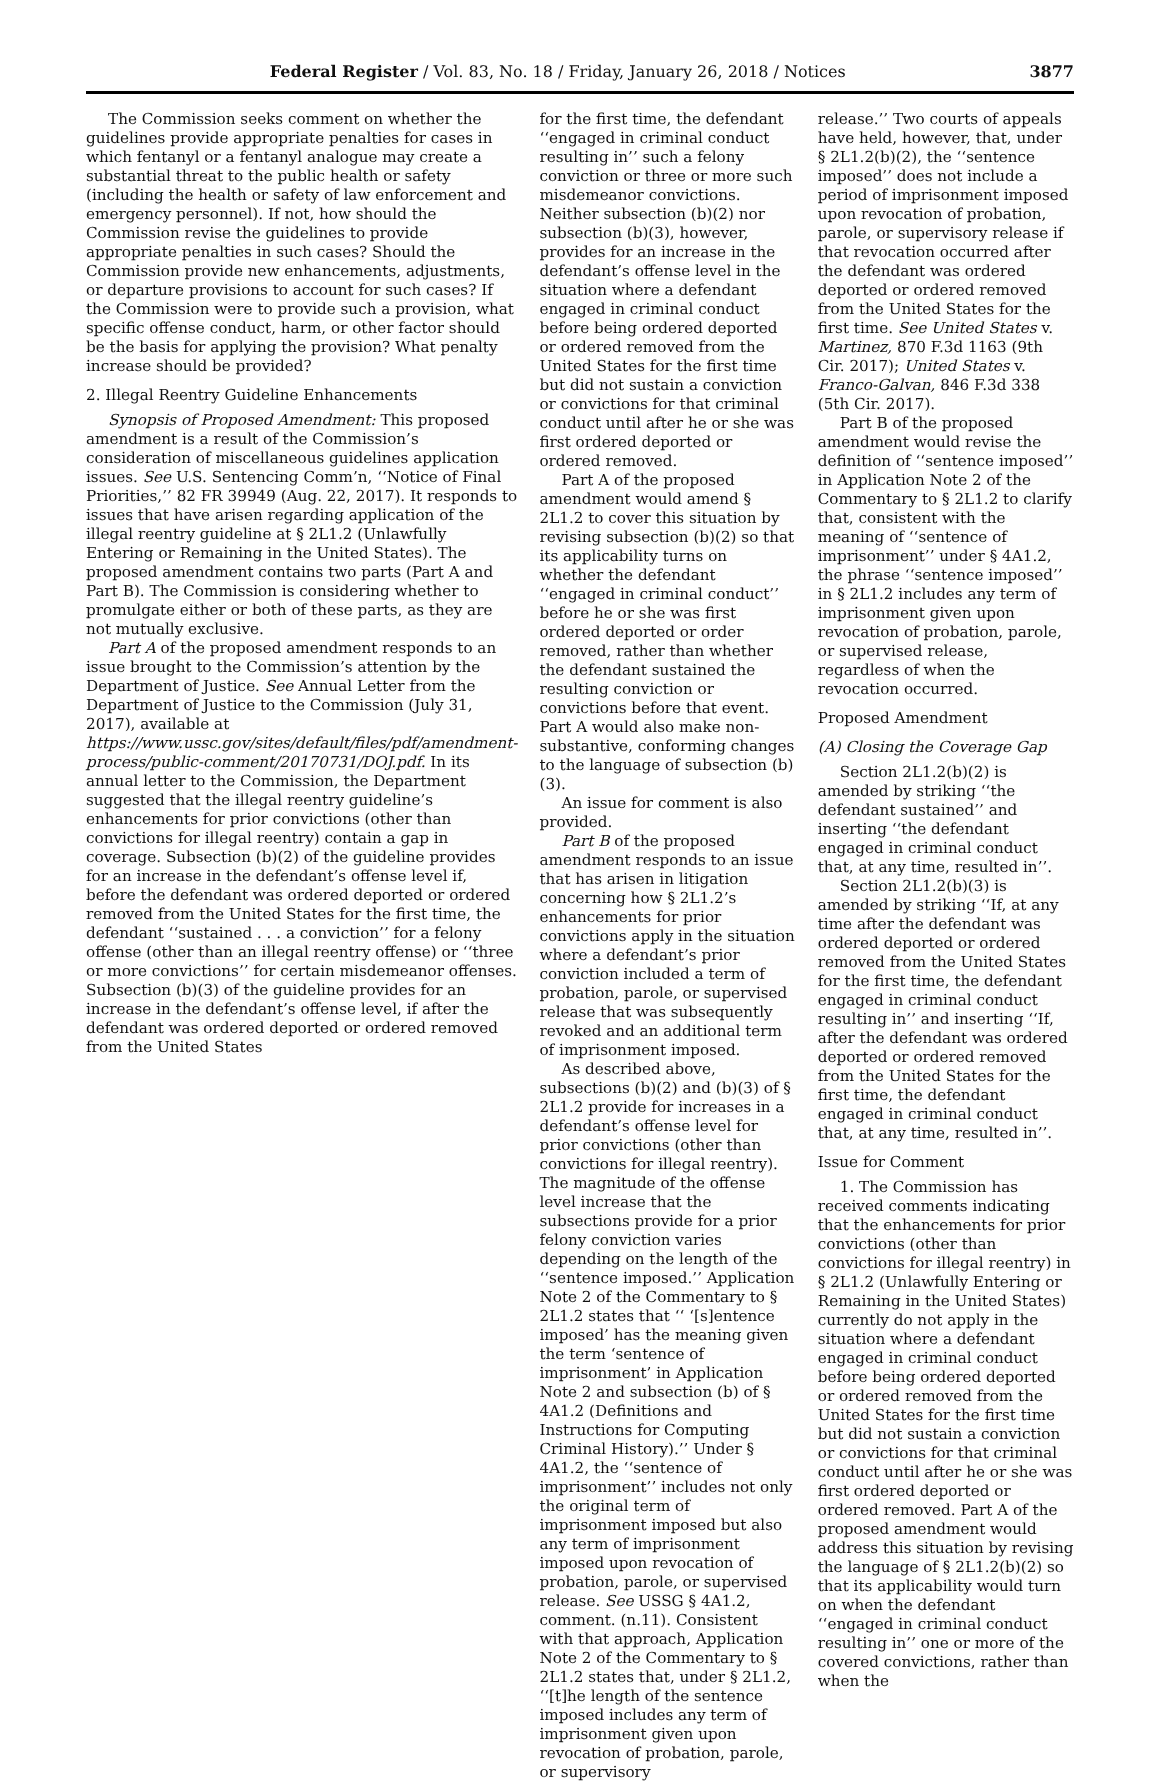Federal Register / Vol. 83, No. 18 / Friday, January 26, 2018 / Notices 3877
The Commission seeks comment on whether the guidelines provide appropriate penalties for cases in which fentanyl or a fentanyl analogue may create a substantial threat to the public health or safety (including the health or safety of law enforcement and emergency personnel). If not, how should the Commission revise the guidelines to provide appropriate penalties in such cases? Should the Commission provide new enhancements, adjustments, or departure provisions to account for such cases? If the Commission were to provide such a provision, what specific offense conduct, harm, or other factor should be the basis for applying the provision? What penalty increase should be provided?
2. Illegal Reentry Guideline Enhancements
Synopsis of Proposed Amendment: This proposed amendment is a result of the Commission’s consideration of miscellaneous guidelines application issues. See U.S. Sentencing Comm’n, ‘‘Notice of Final Priorities,’’ 82 FR 39949 (Aug. 22, 2017). It responds to issues that have arisen regarding application of the illegal reentry guideline at § 2L1.2 (Unlawfully Entering or Remaining in the United States). The proposed amendment contains two parts (Part A and Part B). The Commission is considering whether to promulgate either or both of these parts, as they are not mutually exclusive.
Part A of the proposed amendment responds to an issue brought to the Commission’s attention by the Department of Justice. See Annual Letter from the Department of Justice to the Commission (July 31, 2017), available at https://www.ussc.gov/sites/default/files/pdf/amendment-process/public-comment/20170731/DOJ.pdf. In its annual letter to the Commission, the Department suggested that the illegal reentry guideline’s enhancements for prior convictions (other than convictions for illegal reentry) contain a gap in coverage. Subsection (b)(2) of the guideline provides for an increase in the defendant’s offense level if, before the defendant was ordered deported or ordered removed from the United States for the first time, the defendant ‘‘sustained . . . a conviction’’ for a felony offense (other than an illegal reentry offense) or ‘‘three or more convictions’’ for certain misdemeanor offenses. Subsection (b)(3) of the guideline provides for an increase in the defendant’s offense level, if after the defendant was ordered deported or ordered removed from the United States
for the first time, the defendant ‘‘engaged in criminal conduct resulting in’’ such a felony conviction or three or more such misdemeanor convictions. Neither subsection (b)(2) nor subsection (b)(3), however, provides for an increase in the defendant’s offense level in the situation where a defendant engaged in criminal conduct before being ordered deported or ordered removed from the United States for the first time but did not sustain a conviction or convictions for that criminal conduct until after he or she was first ordered deported or ordered removed.
Part A of the proposed amendment would amend § 2L1.2 to cover this situation by revising subsection (b)(2) so that its applicability turns on whether the defendant ‘‘engaged in criminal conduct’’ before he or she was first ordered deported or order removed, rather than whether the defendant sustained the resulting conviction or convictions before that event. Part A would also make non-substantive, conforming changes to the language of subsection (b)(3).
An issue for comment is also provided.
Part B of the proposed amendment responds to an issue that has arisen in litigation concerning how § 2L1.2’s enhancements for prior convictions apply in the situation where a defendant’s prior conviction included a term of probation, parole, or supervised release that was subsequently revoked and an additional term of imprisonment imposed.
As described above, subsections (b)(2) and (b)(3) of § 2L1.2 provide for increases in a defendant’s offense level for prior convictions (other than convictions for illegal reentry). The magnitude of the offense level increase that the subsections provide for a prior felony conviction varies depending on the length of the ‘‘sentence imposed.’’ Application Note 2 of the Commentary to § 2L1.2 states that ‘‘ ‘[s]entence imposed’ has the meaning given the term ‘sentence of imprisonment’ in Application Note 2 and subsection (b) of § 4A1.2 (Definitions and Instructions for Computing Criminal History).’’ Under § 4A1.2, the ‘‘sentence of imprisonment’’ includes not only the original term of imprisonment imposed but also any term of imprisonment imposed upon revocation of probation, parole, or supervised release. See USSG § 4A1.2, comment. (n.11). Consistent with that approach, Application Note 2 of the Commentary to § 2L1.2 states that, under § 2L1.2, ‘‘[t]he length of the sentence imposed includes any term of imprisonment given upon revocation of probation, parole, or supervisory
release.’’ Two courts of appeals have held, however, that, under § 2L1.2(b)(2), the ‘‘sentence imposed’’ does not include a period of imprisonment imposed upon revocation of probation, parole, or supervisory release if that revocation occurred after the defendant was ordered deported or ordered removed from the United States for the first time. See United States v. Martinez, 870 F.3d 1163 (9th Cir. 2017); United States v. Franco-Galvan, 846 F.3d 338 (5th Cir. 2017).
Part B of the proposed amendment would revise the definition of ‘‘sentence imposed’’ in Application Note 2 of the Commentary to § 2L1.2 to clarify that, consistent with the meaning of ‘‘sentence of imprisonment’’ under § 4A1.2, the phrase ‘‘sentence imposed’’ in § 2L1.2 includes any term of imprisonment given upon revocation of probation, parole, or supervised release, regardless of when the revocation occurred.
Proposed Amendment
(A) Closing the Coverage Gap
Section 2L1.2(b)(2) is amended by striking ‘‘the defendant sustained’’ and inserting ‘‘the defendant engaged in criminal conduct that, at any time, resulted in’’.
Section 2L1.2(b)(3) is amended by striking ‘‘If, at any time after the defendant was ordered deported or ordered removed from the United States for the first time, the defendant engaged in criminal conduct resulting in’’ and inserting ‘‘If, after the defendant was ordered deported or ordered removed from the United States for the first time, the defendant engaged in criminal conduct that, at any time, resulted in’’.
Issue for Comment
1. The Commission has received comments indicating that the enhancements for prior convictions (other than convictions for illegal reentry) in § 2L1.2 (Unlawfully Entering or Remaining in the United States) currently do not apply in the situation where a defendant engaged in criminal conduct before being ordered deported or ordered removed from the United States for the first time but did not sustain a conviction or convictions for that criminal conduct until after he or she was first ordered deported or ordered removed. Part A of the proposed amendment would address this situation by revising the language of § 2L1.2(b)(2) so that its applicability would turn on when the defendant ‘‘engaged in criminal conduct resulting in’’ one or more of the covered convictions, rather than when the